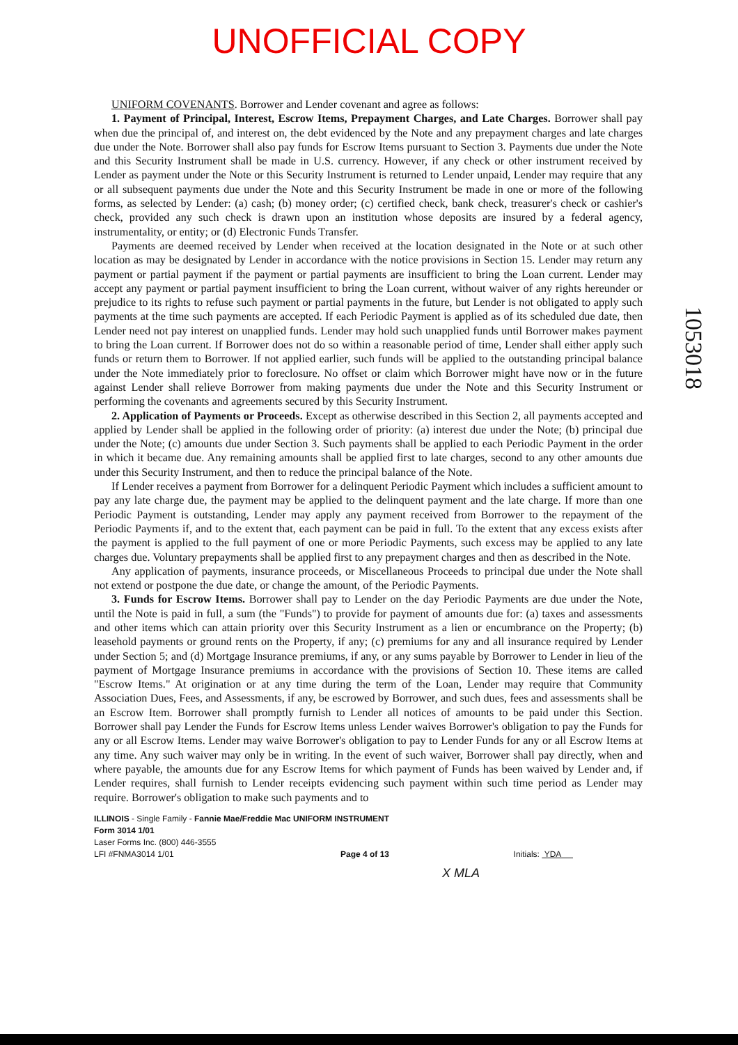UNOFFICIAL COPY
1053018
UNIFORM COVENANTS. Borrower and Lender covenant and agree as follows:
1. Payment of Principal, Interest, Escrow Items, Prepayment Charges, and Late Charges. Borrower shall pay when due the principal of, and interest on, the debt evidenced by the Note and any prepayment charges and late charges due under the Note. Borrower shall also pay funds for Escrow Items pursuant to Section 3. Payments due under the Note and this Security Instrument shall be made in U.S. currency. However, if any check or other instrument received by Lender as payment under the Note or this Security Instrument is returned to Lender unpaid, Lender may require that any or all subsequent payments due under the Note and this Security Instrument be made in one or more of the following forms, as selected by Lender: (a) cash; (b) money order; (c) certified check, bank check, treasurer's check or cashier's check, provided any such check is drawn upon an institution whose deposits are insured by a federal agency, instrumentality, or entity; or (d) Electronic Funds Transfer.
Payments are deemed received by Lender when received at the location designated in the Note or at such other location as may be designated by Lender in accordance with the notice provisions in Section 15. Lender may return any payment or partial payment if the payment or partial payments are insufficient to bring the Loan current. Lender may accept any payment or partial payment insufficient to bring the Loan current, without waiver of any rights hereunder or prejudice to its rights to refuse such payment or partial payments in the future, but Lender is not obligated to apply such payments at the time such payments are accepted. If each Periodic Payment is applied as of its scheduled due date, then Lender need not pay interest on unapplied funds. Lender may hold such unapplied funds until Borrower makes payment to bring the Loan current. If Borrower does not do so within a reasonable period of time, Lender shall either apply such funds or return them to Borrower. If not applied earlier, such funds will be applied to the outstanding principal balance under the Note immediately prior to foreclosure. No offset or claim which Borrower might have now or in the future against Lender shall relieve Borrower from making payments due under the Note and this Security Instrument or performing the covenants and agreements secured by this Security Instrument.
2. Application of Payments or Proceeds. Except as otherwise described in this Section 2, all payments accepted and applied by Lender shall be applied in the following order of priority: (a) interest due under the Note; (b) principal due under the Note; (c) amounts due under Section 3. Such payments shall be applied to each Periodic Payment in the order in which it became due. Any remaining amounts shall be applied first to late charges, second to any other amounts due under this Security Instrument, and then to reduce the principal balance of the Note.
If Lender receives a payment from Borrower for a delinquent Periodic Payment which includes a sufficient amount to pay any late charge due, the payment may be applied to the delinquent payment and the late charge. If more than one Periodic Payment is outstanding, Lender may apply any payment received from Borrower to the repayment of the Periodic Payments if, and to the extent that, each payment can be paid in full. To the extent that any excess exists after the payment is applied to the full payment of one or more Periodic Payments, such excess may be applied to any late charges due. Voluntary prepayments shall be applied first to any prepayment charges and then as described in the Note.
Any application of payments, insurance proceeds, or Miscellaneous Proceeds to principal due under the Note shall not extend or postpone the due date, or change the amount, of the Periodic Payments.
3. Funds for Escrow Items. Borrower shall pay to Lender on the day Periodic Payments are due under the Note, until the Note is paid in full, a sum (the "Funds") to provide for payment of amounts due for: (a) taxes and assessments and other items which can attain priority over this Security Instrument as a lien or encumbrance on the Property; (b) leasehold payments or ground rents on the Property, if any; (c) premiums for any and all insurance required by Lender under Section 5; and (d) Mortgage Insurance premiums, if any, or any sums payable by Borrower to Lender in lieu of the payment of Mortgage Insurance premiums in accordance with the provisions of Section 10. These items are called "Escrow Items." At origination or at any time during the term of the Loan, Lender may require that Community Association Dues, Fees, and Assessments, if any, be escrowed by Borrower, and such dues, fees and assessments shall be an Escrow Item. Borrower shall promptly furnish to Lender all notices of amounts to be paid under this Section. Borrower shall pay Lender the Funds for Escrow Items unless Lender waives Borrower's obligation to pay the Funds for any or all Escrow Items. Lender may waive Borrower's obligation to pay to Lender Funds for any or all Escrow Items at any time. Any such waiver may only be in writing. In the event of such waiver, Borrower shall pay directly, when and where payable, the amounts due for any Escrow Items for which payment of Funds has been waived by Lender and, if Lender requires, shall furnish to Lender receipts evidencing such payment within such time period as Lender may require. Borrower's obligation to make such payments and to
ILLINOIS - Single Family - Fannie Mae/Freddie Mac UNIFORM INSTRUMENT
Form 3014 1/01
Laser Forms Inc. (800) 446-3555
LFI #FNMA3014 1/01
Page 4 of 13
Initials: YDA
X MLA